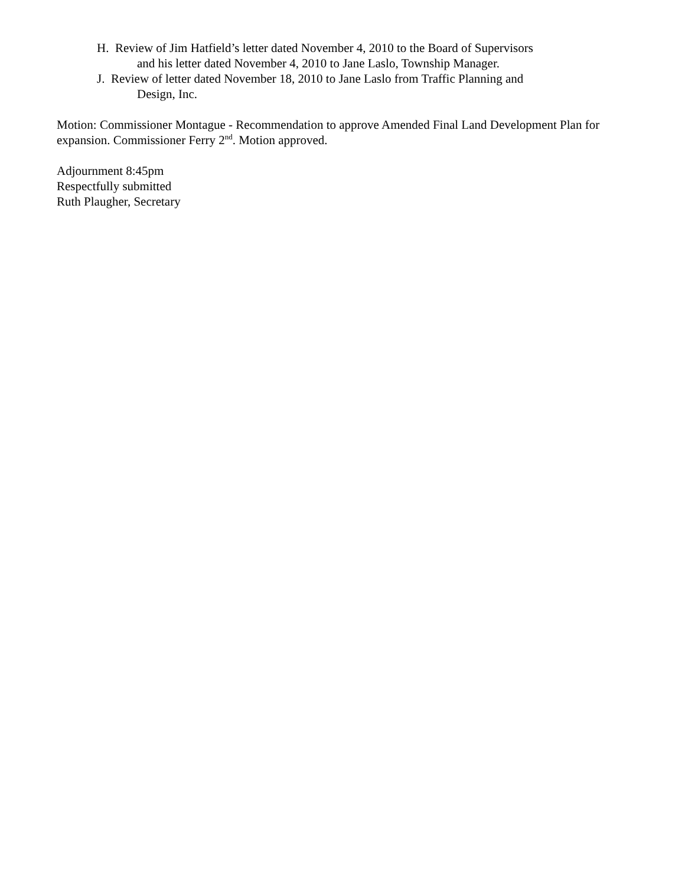H. Review of Jim Hatfield’s letter dated November 4, 2010 to the Board of Supervisors
and his letter dated November 4, 2010 to Jane Laslo, Township Manager.
J. Review of letter dated November 18, 2010 to Jane Laslo from Traffic Planning and
Design, Inc.
Motion: Commissioner Montague - Recommendation to approve Amended Final Land Development Plan for expansion. Commissioner Ferry 2<sup>nd</sup>. Motion approved.
Adjournment 8:45pm
Respectfully submitted
Ruth Plaugher, Secretary